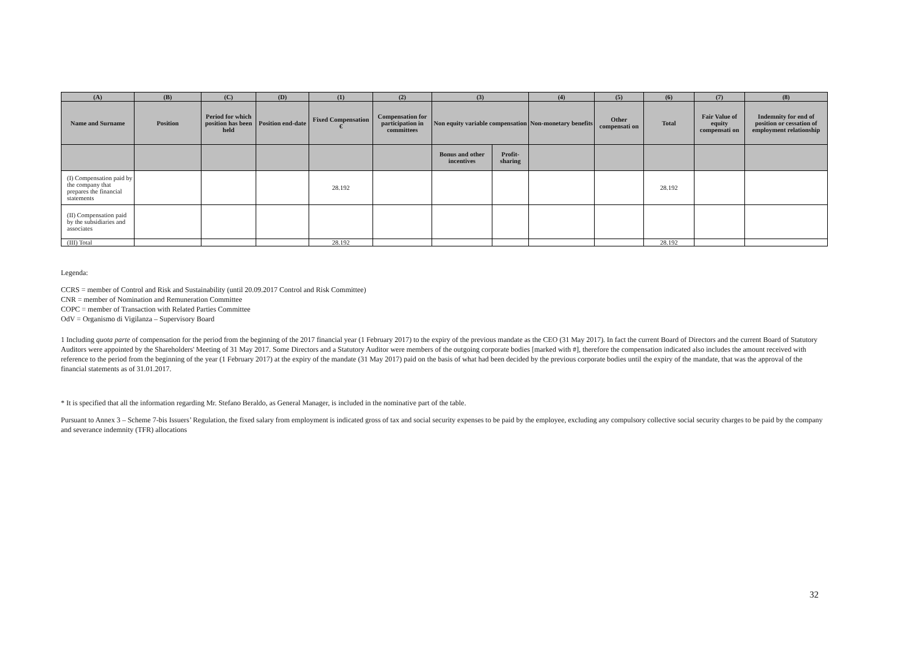| (A) | (B) | (C) | (D) | (1) | (2) | (3) | | (4) | (5) | (6) | (7) | (8) |
| --- | --- | --- | --- | --- | --- | --- | --- | --- | --- | --- | --- | --- |
| Name and Surname | Position | Period for which position has been held | Position end-date | Fixed Compensation € | Compensation for participation in committees | Non equity variable compensation | | Non-monetary benefits | Other compensati on | Total | Fair Value of equity compensati on | Indemnity for end of position or cessation of employment relationship |
| | | | | | | Bonus and other incentives | Profit-sharing | | | | | |
| (I) Compensation paid by the company that prepares the financial statements | | | | 28.192 | | | | | | 28.192 | | |
| (II) Compensation paid by the subsidiaries and associates | | | | | | | | | | | | |
| (III) Total | | | | 28.192 | | | | | | 28.192 | | |
Legenda:
CCRS = member of Control and Risk and Sustainability (until 20.09.2017 Control and Risk Committee)
CNR = member of Nomination and Remuneration Committee
COPC = member of Transaction with Related Parties Committee
OdV = Organismo di Vigilanza – Supervisory Board
1 Including quota parte of compensation for the period from the beginning of the 2017 financial year (1 February 2017) to the expiry of the previous mandate as the CEO (31 May 2017). In fact the current Board of Directors and the current Board of Statutory Auditors were appointed by the Shareholders' Meeting of 31 May 2017. Some Directors and a Statutory Auditor were members of the outgoing corporate bodies [marked with #], therefore the compensation indicated also includes the amount received with reference to the period from the beginning of the year (1 February 2017) at the expiry of the mandate (31 May 2017) paid on the basis of what had been decided by the previous corporate bodies until the expiry of the mandate, that was the approval of the financial statements as of 31.01.2017.
* It is specified that all the information regarding Mr. Stefano Beraldo, as General Manager, is included in the nominative part of the table.
Pursuant to Annex 3 – Scheme 7-bis Issuers’ Regulation, the fixed salary from employment is indicated gross of tax and social security expenses to be paid by the employee, excluding any compulsory collective social security charges to be paid by the company and severance indemnity (TFR) allocations
32